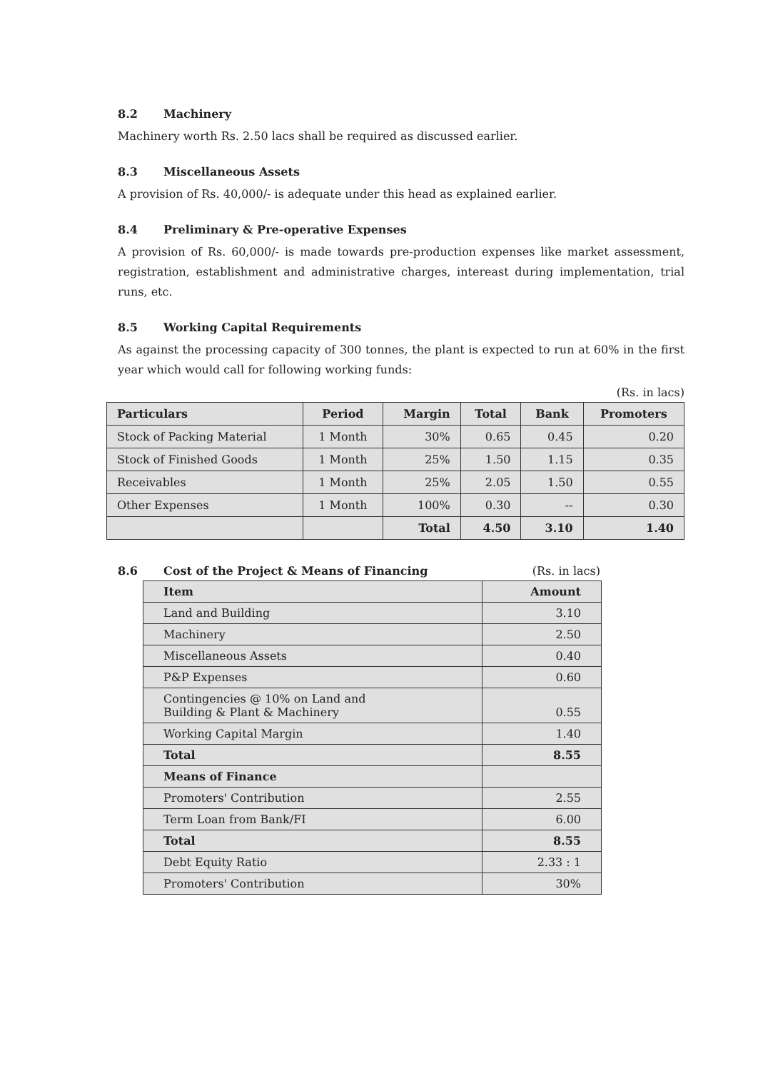8.2 Machinery
Machinery worth Rs. 2.50 lacs shall be required as discussed earlier.
8.3 Miscellaneous Assets
A provision of Rs. 40,000/- is adequate under this head as explained earlier.
8.4 Preliminary & Pre-operative Expenses
A provision of Rs. 60,000/- is made towards pre-production expenses like market assessment, registration, establishment and administrative charges, intereast during implementation, trial runs, etc.
8.5 Working Capital Requirements
As against the processing capacity of 300 tonnes, the plant is expected to run at 60% in the first year which would call for following working funds:
(Rs. in lacs)
| Particulars | Period | Margin | Total | Bank | Promoters |
| --- | --- | --- | --- | --- | --- |
| Stock of Packing Material | 1 Month | 30% | 0.65 | 0.45 | 0.20 |
| Stock of Finished Goods | 1 Month | 25% | 1.50 | 1.15 | 0.35 |
| Receivables | 1 Month | 25% | 2.05 | 1.50 | 0.55 |
| Other Expenses | 1 Month | 100% | 0.30 | -- | 0.30 |
| | | Total | 4.50 | 3.10 | 1.40 |
8.6 Cost of the Project & Means of Financing
(Rs. in lacs)
| Item | Amount |
| --- | --- |
| Land and Building | 3.10 |
| Machinery | 2.50 |
| Miscellaneous Assets | 0.40 |
| P&P Expenses | 0.60 |
| Contingencies @ 10% on Land and Building & Plant & Machinery | 0.55 |
| Working Capital Margin | 1.40 |
| Total | 8.55 |
| Means of Finance | |
| Promoters' Contribution | 2.55 |
| Term Loan from Bank/FI | 6.00 |
| Total | 8.55 |
| Debt Equity Ratio | 2.33 : 1 |
| Promoters' Contribution | 30% |